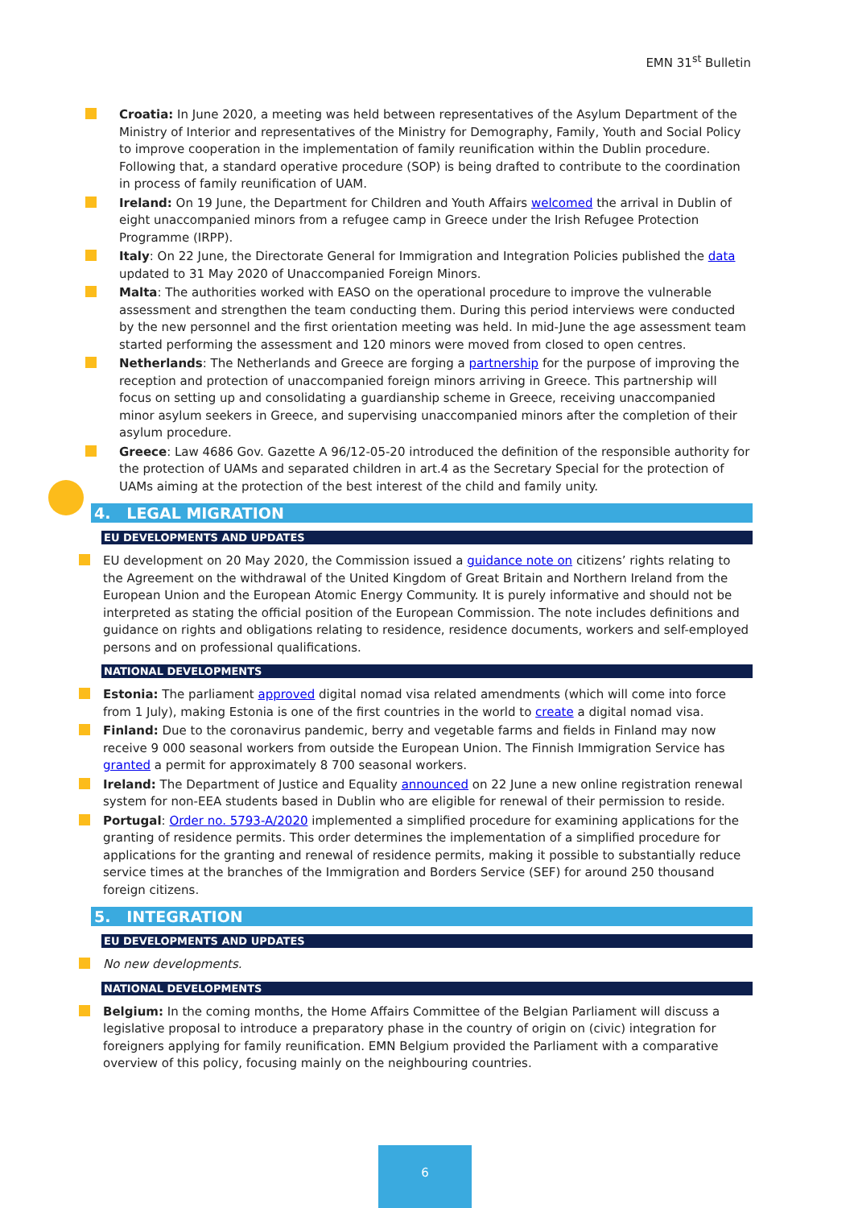EMN 31<sup>st</sup> Bulletin
Croatia: In June 2020, a meeting was held between representatives of the Asylum Department of the Ministry of Interior and representatives of the Ministry for Demography, Family, Youth and Social Policy to improve cooperation in the implementation of family reunification within the Dublin procedure. Following that, a standard operative procedure (SOP) is being drafted to contribute to the coordination in process of family reunification of UAM.
Ireland: On 19 June, the Department for Children and Youth Affairs welcomed the arrival in Dublin of eight unaccompanied minors from a refugee camp in Greece under the Irish Refugee Protection Programme (IRPP).
Italy: On 22 June, the Directorate General for Immigration and Integration Policies published the data updated to 31 May 2020 of Unaccompanied Foreign Minors.
Malta: The authorities worked with EASO on the operational procedure to improve the vulnerable assessment and strengthen the team conducting them. During this period interviews were conducted by the new personnel and the first orientation meeting was held. In mid-June the age assessment team started performing the assessment and 120 minors were moved from closed to open centres.
Netherlands: The Netherlands and Greece are forging a partnership for the purpose of improving the reception and protection of unaccompanied foreign minors arriving in Greece. This partnership will focus on setting up and consolidating a guardianship scheme in Greece, receiving unaccompanied minor asylum seekers in Greece, and supervising unaccompanied minors after the completion of their asylum procedure.
Greece: Law 4686 Gov. Gazette A 96/12-05-20 introduced the definition of the responsible authority for the protection of UAMs and separated children in art.4 as the Secretary Special for the protection of UAMs aiming at the protection of the best interest of the child and family unity.
4. LEGAL MIGRATION
EU DEVELOPMENTS AND UPDATES
EU development on 20 May 2020, the Commission issued a guidance note on citizens’ rights relating to the Agreement on the withdrawal of the United Kingdom of Great Britain and Northern Ireland from the European Union and the European Atomic Energy Community. It is purely informative and should not be interpreted as stating the official position of the European Commission. The note includes definitions and guidance on rights and obligations relating to residence, residence documents, workers and self-employed persons and on professional qualifications.
NATIONAL DEVELOPMENTS
Estonia: The parliament approved digital nomad visa related amendments (which will come into force from 1 July), making Estonia is one of the first countries in the world to create a digital nomad visa.
Finland: Due to the coronavirus pandemic, berry and vegetable farms and fields in Finland may now receive 9 000 seasonal workers from outside the European Union. The Finnish Immigration Service has granted a permit for approximately 8 700 seasonal workers.
Ireland: The Department of Justice and Equality announced on 22 June a new online registration renewal system for non-EEA students based in Dublin who are eligible for renewal of their permission to reside.
Portugal: Order no. 5793-A/2020 implemented a simplified procedure for examining applications for the granting of residence permits. This order determines the implementation of a simplified procedure for applications for the granting and renewal of residence permits, making it possible to substantially reduce service times at the branches of the Immigration and Borders Service (SEF) for around 250 thousand foreign citizens.
5. INTEGRATION
EU DEVELOPMENTS AND UPDATES
No new developments.
NATIONAL DEVELOPMENTS
Belgium: In the coming months, the Home Affairs Committee of the Belgian Parliament will discuss a legislative proposal to introduce a preparatory phase in the country of origin on (civic) integration for foreigners applying for family reunification. EMN Belgium provided the Parliament with a comparative overview of this policy, focusing mainly on the neighbouring countries.
6